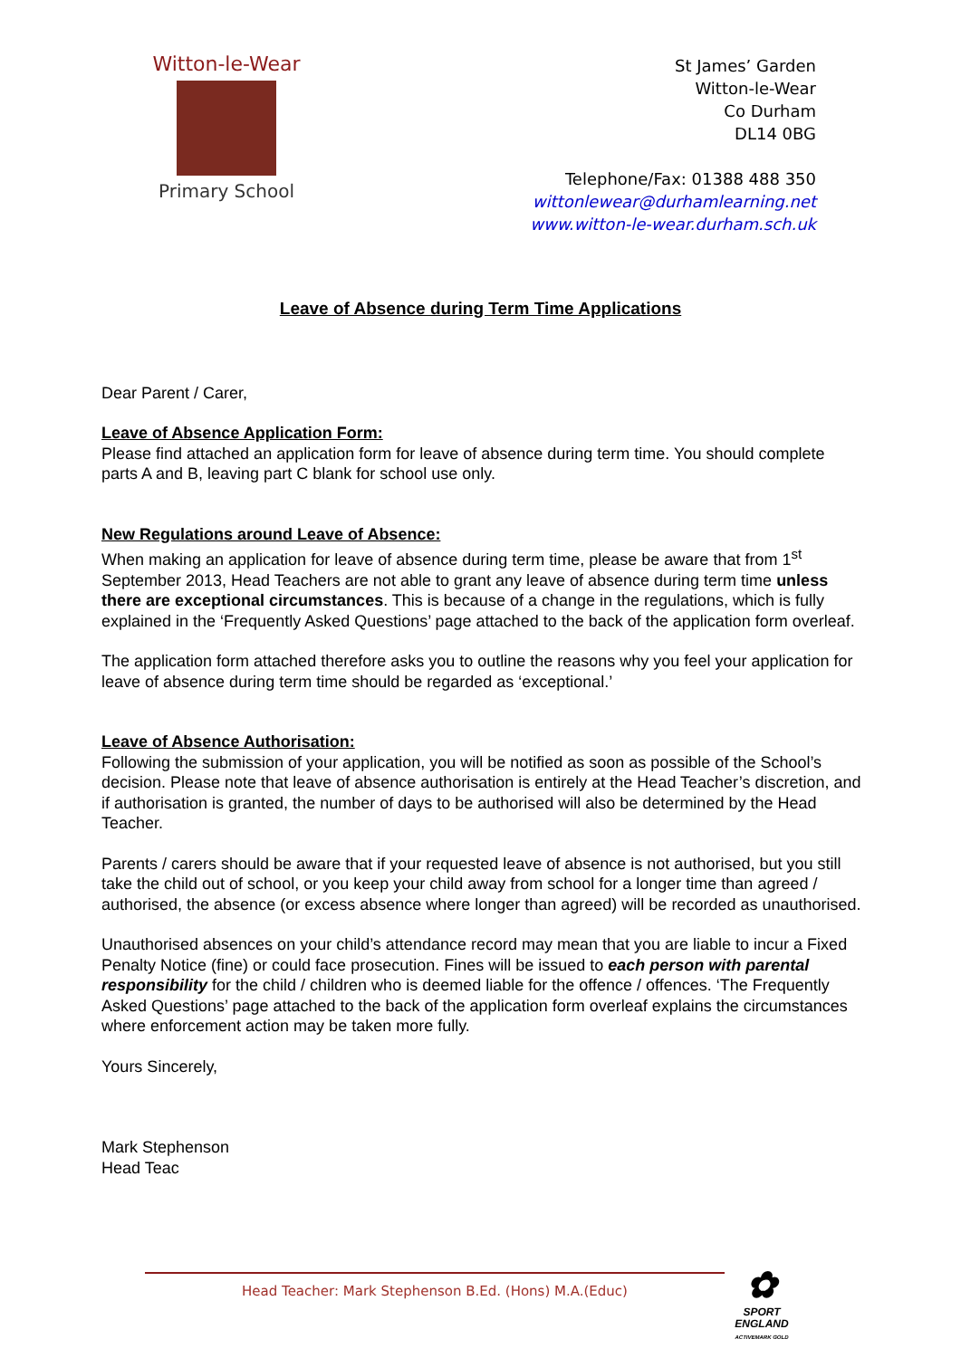Witton-le-Wear
Primary School
St James’ Garden
Witton-le-Wear
Co Durham
DL14 0BG
Telephone/Fax: 01388 488 350
wittonlewear@durhamlearning.net
www.witton-le-wear.durham.sch.uk
Leave of Absence during Term Time Applications
Dear Parent / Carer,
Leave of Absence Application Form:
Please find attached an application form for leave of absence during term time. You should complete parts A and B, leaving part C blank for school use only.
New Regulations around Leave of Absence:
When making an application for leave of absence during term time, please be aware that from 1<sup>st</sup> September 2013, Head Teachers are not able to grant any leave of absence during term time unless there are exceptional circumstances. This is because of a change in the regulations, which is fully explained in the ‘Frequently Asked Questions’ page attached to the back of the application form overleaf.
The application form attached therefore asks you to outline the reasons why you feel your application for leave of absence during term time should be regarded as ‘exceptional.’
Leave of Absence Authorisation:
Following the submission of your application, you will be notified as soon as possible of the School’s decision. Please note that leave of absence authorisation is entirely at the Head Teacher’s discretion, and if authorisation is granted, the number of days to be authorised will also be determined by the Head Teacher.
Parents / carers should be aware that if your requested leave of absence is not authorised, but you still take the child out of school, or you keep your child away from school for a longer time than agreed / authorised, the absence (or excess absence where longer than agreed) will be recorded as unauthorised.
Unauthorised absences on your child’s attendance record may mean that you are liable to incur a Fixed Penalty Notice (fine) or could face prosecution. Fines will be issued to each person with parental responsibility for the child / children who is deemed liable for the offence / offences. ‘The Frequently Asked Questions’ page attached to the back of the application form overleaf explains the circumstances where enforcement action may be taken more fully.
Yours Sincerely,
Mark Stephenson
Head Teac
Head Teacher: Mark Stephenson B.Ed. (Hons) M.A.(Educ)
✿
SPORT
ENGLAND
ACTIVEMARK GOLD